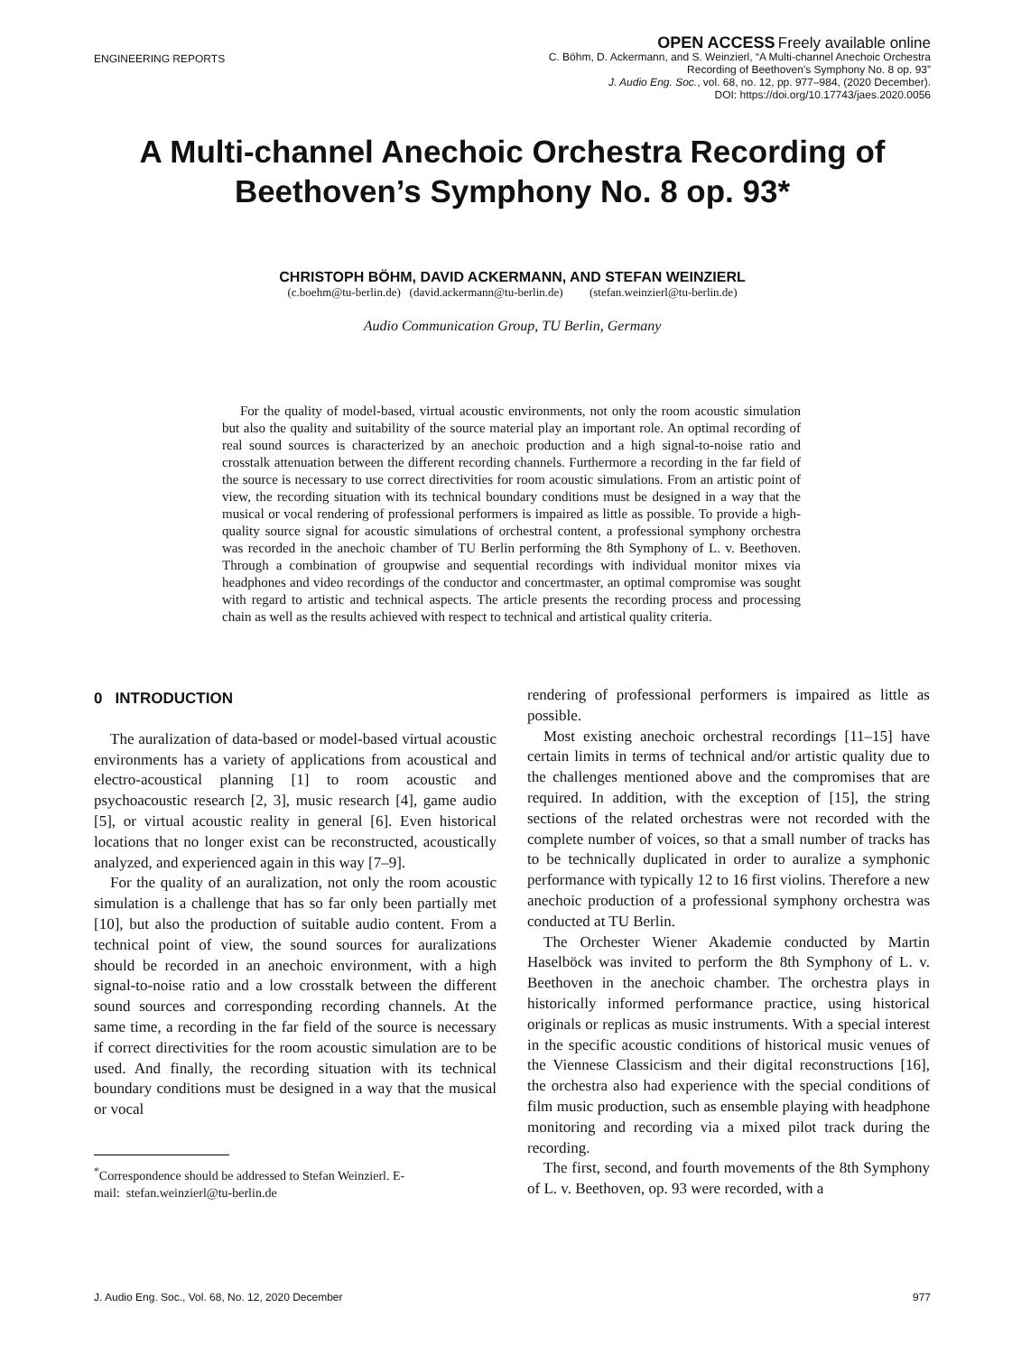ENGINEERING REPORTS
OPEN ACCESS Freely available online
C. Böhm, D. Ackermann, and S. Weinzierl, “A Multi-channel Anechoic Orchestra
Recording of Beethoven’s Symphony No. 8 op. 93”
J. Audio Eng. Soc., vol. 68, no. 12, pp. 977–984, (2020 December).
DOI: https://doi.org/10.17743/jaes.2020.0056
A Multi-channel Anechoic Orchestra Recording of Beethoven’s Symphony No. 8 op. 93*
CHRISTOPH BÖHM, DAVID ACKERMANN, AND STEFAN WEINZIERL
(c.boehm@tu-berlin.de) (david.ackermann@tu-berlin.de) (stefan.weinzierl@tu-berlin.de)
Audio Communication Group, TU Berlin, Germany
For the quality of model-based, virtual acoustic environments, not only the room acoustic simulation but also the quality and suitability of the source material play an important role. An optimal recording of real sound sources is characterized by an anechoic production and a high signal-to-noise ratio and crosstalk attenuation between the different recording channels. Furthermore a recording in the far field of the source is necessary to use correct directivities for room acoustic simulations. From an artistic point of view, the recording situation with its technical boundary conditions must be designed in a way that the musical or vocal rendering of professional performers is impaired as little as possible. To provide a high-quality source signal for acoustic simulations of orchestral content, a professional symphony orchestra was recorded in the anechoic chamber of TU Berlin performing the 8th Symphony of L. v. Beethoven. Through a combination of groupwise and sequential recordings with individual monitor mixes via headphones and video recordings of the conductor and concertmaster, an optimal compromise was sought with regard to artistic and technical aspects. The article presents the recording process and processing chain as well as the results achieved with respect to technical and artistical quality criteria.
0 INTRODUCTION
The auralization of data-based or model-based virtual acoustic environments has a variety of applications from acoustical and electro-acoustical planning [1] to room acoustic and psychoacoustic research [2, 3], music research [4], game audio [5], or virtual acoustic reality in general [6]. Even historical locations that no longer exist can be reconstructed, acoustically analyzed, and experienced again in this way [7–9].
For the quality of an auralization, not only the room acoustic simulation is a challenge that has so far only been partially met [10], but also the production of suitable audio content. From a technical point of view, the sound sources for auralizations should be recorded in an anechoic environment, with a high signal-to-noise ratio and a low crosstalk between the different sound sources and corresponding recording channels. At the same time, a recording in the far field of the source is necessary if correct directivities for the room acoustic simulation are to be used. And finally, the recording situation with its technical boundary conditions must be designed in a way that the musical or vocal
<sup>*</sup> Correspondence should be addressed to Stefan Weinzierl. E-
mail: stefan.weinzierl@tu-berlin.de
rendering of professional performers is impaired as little as possible.
Most existing anechoic orchestral recordings [11–15] have certain limits in terms of technical and/or artistic quality due to the challenges mentioned above and the compromises that are required. In addition, with the exception of [15], the string sections of the related orchestras were not recorded with the complete number of voices, so that a small number of tracks has to be technically duplicated in order to auralize a symphonic performance with typically 12 to 16 first violins. Therefore a new anechoic production of a professional symphony orchestra was conducted at TU Berlin.
The Orchester Wiener Akademie conducted by Martin Haselböck was invited to perform the 8th Symphony of L. v. Beethoven in the anechoic chamber. The orchestra plays in historically informed performance practice, using historical originals or replicas as music instruments. With a special interest in the specific acoustic conditions of historical music venues of the Viennese Classicism and their digital reconstructions [16], the orchestra also had experience with the special conditions of film music production, such as ensemble playing with headphone monitoring and recording via a mixed pilot track during the recording.
The first, second, and fourth movements of the 8th Symphony of L. v. Beethoven, op. 93 were recorded, with a
J. Audio Eng. Soc., Vol. 68, No. 12, 2020 December 977